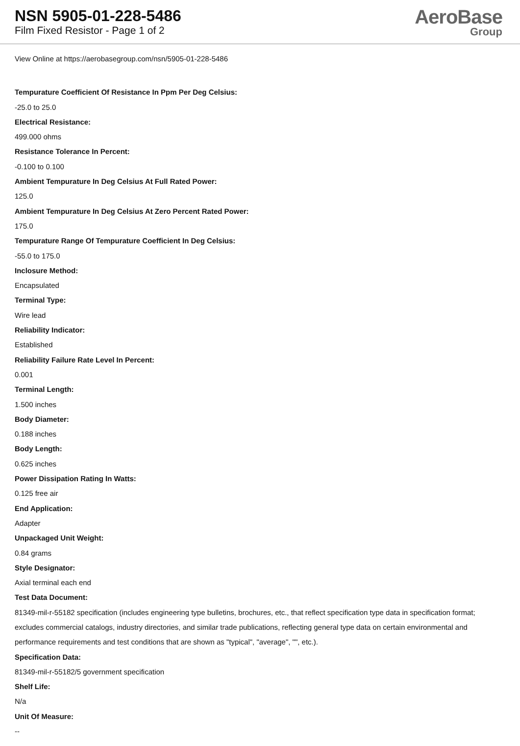NSN 5905-01-228-5486
Film Fixed Resistor - Page 1 of 2
AeroBase
Group
View Online at https://aerobasegroup.com/nsn/5905-01-228-5486
Tempurature Coefficient Of Resistance In Ppm Per Deg Celsius:
-25.0 to 25.0
Electrical Resistance:
499.000 ohms
Resistance Tolerance In Percent:
-0.100 to 0.100
Ambient Tempurature In Deg Celsius At Full Rated Power:
125.0
Ambient Tempurature In Deg Celsius At Zero Percent Rated Power:
175.0
Tempurature Range Of Tempurature Coefficient In Deg Celsius:
-55.0 to 175.0
Inclosure Method:
Encapsulated
Terminal Type:
Wire lead
Reliability Indicator:
Established
Reliability Failure Rate Level In Percent:
0.001
Terminal Length:
1.500 inches
Body Diameter:
0.188 inches
Body Length:
0.625 inches
Power Dissipation Rating In Watts:
0.125 free air
End Application:
Adapter
Unpackaged Unit Weight:
0.84 grams
Style Designator:
Axial terminal each end
Test Data Document:
81349-mil-r-55182 specification (includes engineering type bulletins, brochures, etc., that reflect specification type data in specification format; excludes commercial catalogs, industry directories, and similar trade publications, reflecting general type data on certain environmental and performance requirements and test conditions that are shown as "typical", "average", "", etc.).
Specification Data:
81349-mil-r-55182/5 government specification
Shelf Life:
N/a
Unit Of Measure:
--